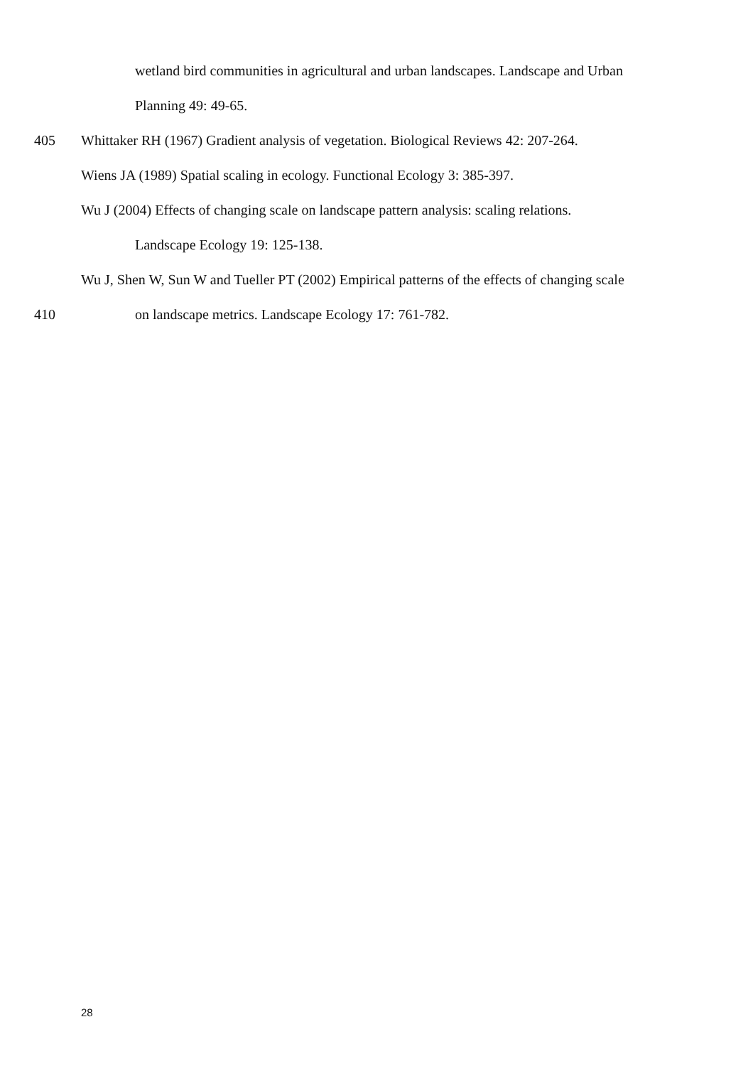wetland bird communities in agricultural and urban landscapes. Landscape and Urban
Planning 49: 49-65.
405 Whittaker RH (1967) Gradient analysis of vegetation. Biological Reviews 42: 207-264.
Wiens JA (1989) Spatial scaling in ecology. Functional Ecology 3: 385-397.
Wu J (2004) Effects of changing scale on landscape pattern analysis: scaling relations.
Landscape Ecology 19: 125-138.
Wu J, Shen W, Sun W and Tueller PT (2002) Empirical patterns of the effects of changing scale
410 on landscape metrics. Landscape Ecology 17: 761-782.
28